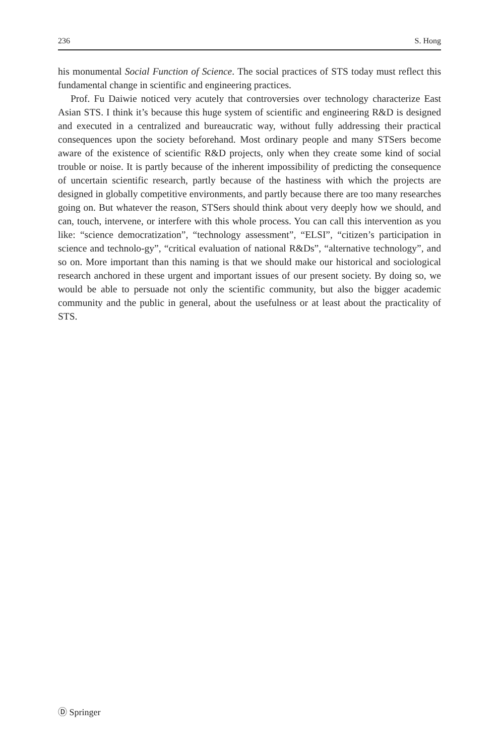236 S. Hong
his monumental Social Function of Science. The social practices of STS today must reflect this fundamental change in scientific and engineering practices.
Prof. Fu Daiwie noticed very acutely that controversies over technology characterize East Asian STS. I think it’s because this huge system of scientific and engineering R&D is designed and executed in a centralized and bureaucratic way, without fully addressing their practical consequences upon the society beforehand. Most ordinary people and many STSers become aware of the existence of scientific R&D projects, only when they create some kind of social trouble or noise. It is partly because of the inherent impossibility of predicting the consequence of uncertain scientific research, partly because of the hastiness with which the projects are designed in globally competitive environments, and partly because there are too many researches going on. But whatever the reason, STSers should think about very deeply how we should, and can, touch, intervene, or interfere with this whole process. You can call this intervention as you like: “science democratization”, “technology assessment”, “ELSI”, “citizen’s participation in science and technolo-gy”, “critical evaluation of national R&Ds”, “alternative technology”, and so on. More important than this naming is that we should make our historical and sociological research anchored in these urgent and important issues of our present society. By doing so, we would be able to persuade not only the scientific community, but also the bigger academic community and the public in general, about the usefulness or at least about the practicality of STS.
Ⓓ Springer